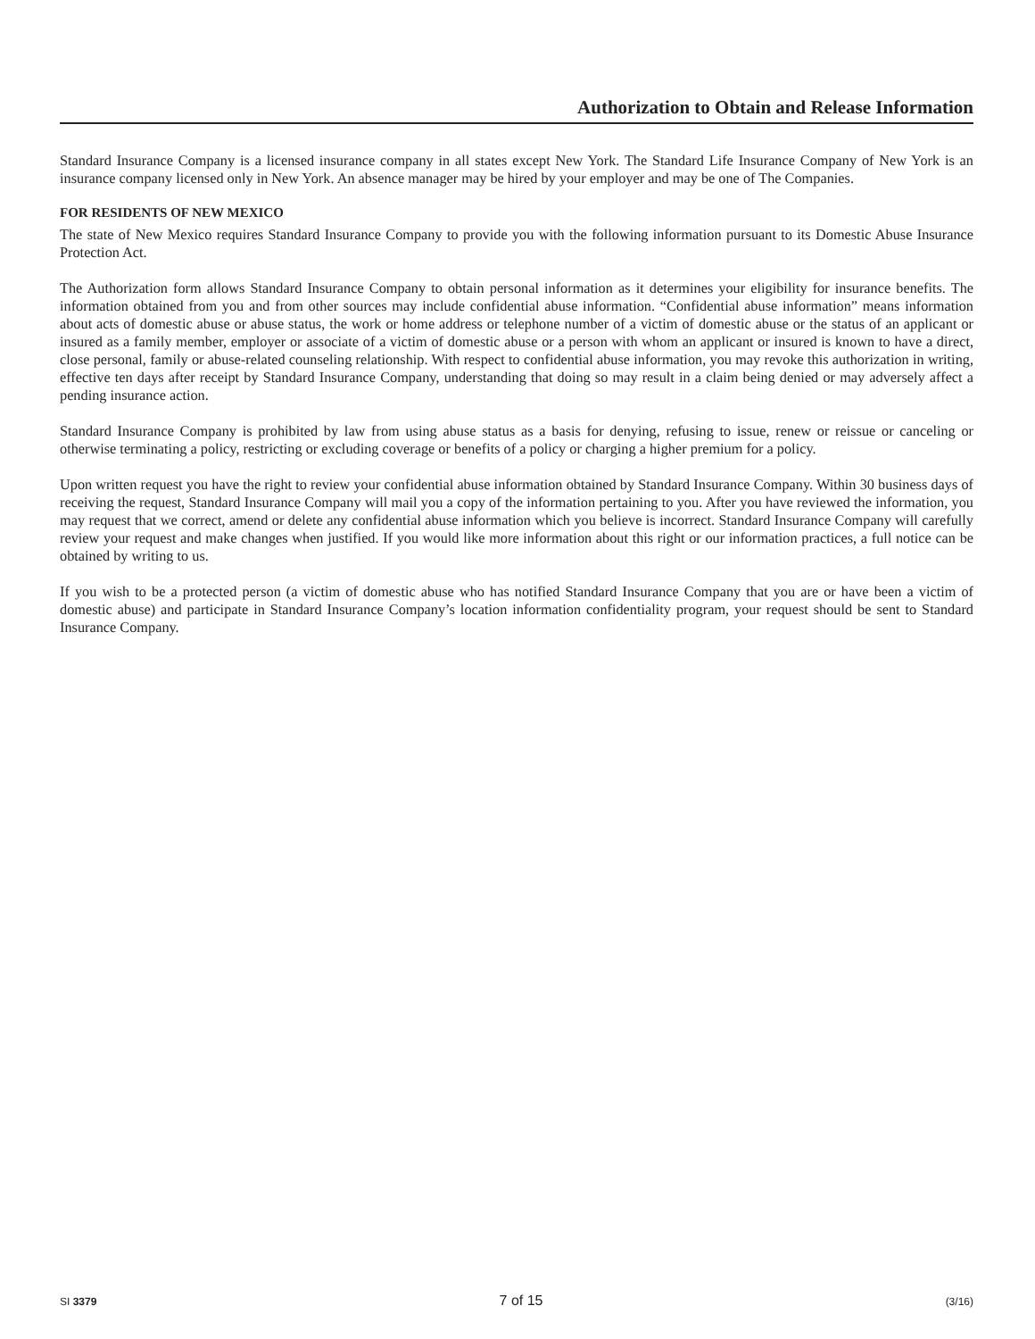Authorization to Obtain and Release Information
Standard Insurance Company is a licensed insurance company in all states except New York. The Standard Life Insurance Company of New York is an insurance company licensed only in New York. An absence manager may be hired by your employer and may be one of The Companies.
FOR RESIDENTS OF NEW MEXICO
The state of New Mexico requires Standard Insurance Company to provide you with the following information pursuant to its Domestic Abuse Insurance Protection Act.
The Authorization form allows Standard Insurance Company to obtain personal information as it determines your eligibility for insurance benefits. The information obtained from you and from other sources may include confidential abuse information. “Confidential abuse information” means information about acts of domestic abuse or abuse status, the work or home address or telephone number of a victim of domestic abuse or the status of an applicant or insured as a family member, employer or associate of a victim of domestic abuse or a person with whom an applicant or insured is known to have a direct, close personal, family or abuse-related counseling relationship. With respect to confidential abuse information, you may revoke this authorization in writing, effective ten days after receipt by Standard Insurance Company, understanding that doing so may result in a claim being denied or may adversely affect a pending insurance action.
Standard Insurance Company is prohibited by law from using abuse status as a basis for denying, refusing to issue, renew or reissue or canceling or otherwise terminating a policy, restricting or excluding coverage or benefits of a policy or charging a higher premium for a policy.
Upon written request you have the right to review your confidential abuse information obtained by Standard Insurance Company. Within 30 business days of receiving the request, Standard Insurance Company will mail you a copy of the information pertaining to you. After you have reviewed the information, you may request that we correct, amend or delete any confidential abuse information which you believe is incorrect. Standard Insurance Company will carefully review your request and make changes when justified. If you would like more information about this right or our information practices, a full notice can be obtained by writing to us.
If you wish to be a protected person (a victim of domestic abuse who has notified Standard Insurance Company that you are or have been a victim of domestic abuse) and participate in Standard Insurance Company’s location information confidentiality program, your request should be sent to Standard Insurance Company.
SI 3379 7 of 15 (3/16)